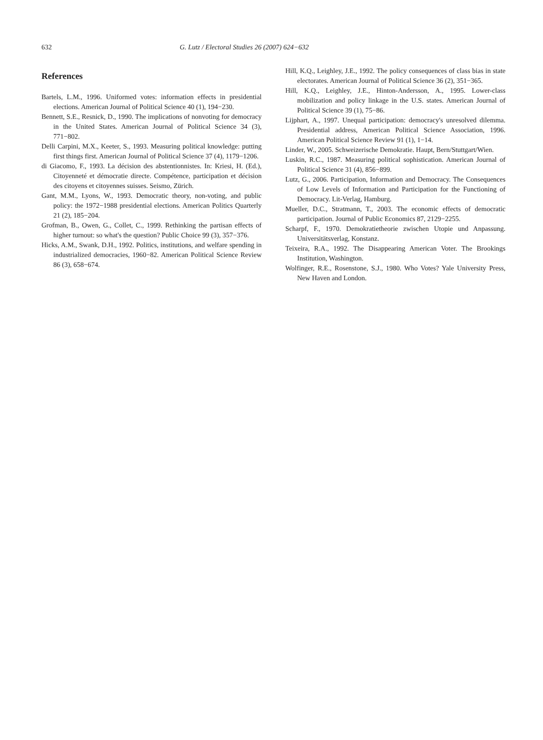632 G. Lutz / Electoral Studies 26 (2007) 624−632
References
Bartels, L.M., 1996. Uniformed votes: information effects in presidential elections. American Journal of Political Science 40 (1), 194−230.
Bennett, S.E., Resnick, D., 1990. The implications of nonvoting for democracy in the United States. American Journal of Political Science 34 (3), 771−802.
Delli Carpini, M.X., Keeter, S., 1993. Measuring political knowledge: putting first things first. American Journal of Political Science 37 (4), 1179−1206.
di Giacomo, F., 1993. La décision des abstentionnistes. In: Kriesi, H. (Ed.), Citoyenneté et démocratie directe. Compétence, participation et décision des citoyens et citoyennes suisses. Seismo, Zürich.
Gant, M.M., Lyons, W., 1993. Democratic theory, non-voting, and public policy: the 1972−1988 presidential elections. American Politics Quarterly 21 (2), 185−204.
Grofman, B., Owen, G., Collet, C., 1999. Rethinking the partisan effects of higher turnout: so what's the question? Public Choice 99 (3), 357−376.
Hicks, A.M., Swank, D.H., 1992. Politics, institutions, and welfare spending in industrialized democracies, 1960−82. American Political Science Review 86 (3), 658−674.
Hill, K.Q., Leighley, J.E., 1992. The policy consequences of class bias in state electorates. American Journal of Political Science 36 (2), 351−365.
Hill, K.Q., Leighley, J.E., Hinton-Andersson, A., 1995. Lower-class mobilization and policy linkage in the U.S. states. American Journal of Political Science 39 (1), 75−86.
Lijphart, A., 1997. Unequal participation: democracy's unresolved dilemma. Presidential address, American Political Science Association, 1996. American Political Science Review 91 (1), 1−14.
Linder, W., 2005. Schweizerische Demokratie. Haupt, Bern/Stuttgart/Wien.
Luskin, R.C., 1987. Measuring political sophistication. American Journal of Political Science 31 (4), 856−899.
Lutz, G., 2006. Participation, Information and Democracy. The Consequences of Low Levels of Information and Participation for the Functioning of Democracy. Lit-Verlag, Hamburg.
Mueller, D.C., Stratmann, T., 2003. The economic effects of democratic participation. Journal of Public Economics 87, 2129−2255.
Scharpf, F., 1970. Demokratietheorie zwischen Utopie und Anpassung. Universitätsverlag, Konstanz.
Teixeira, R.A., 1992. The Disappearing American Voter. The Brookings Institution, Washington.
Wolfinger, R.E., Rosenstone, S.J., 1980. Who Votes? Yale University Press, New Haven and London.